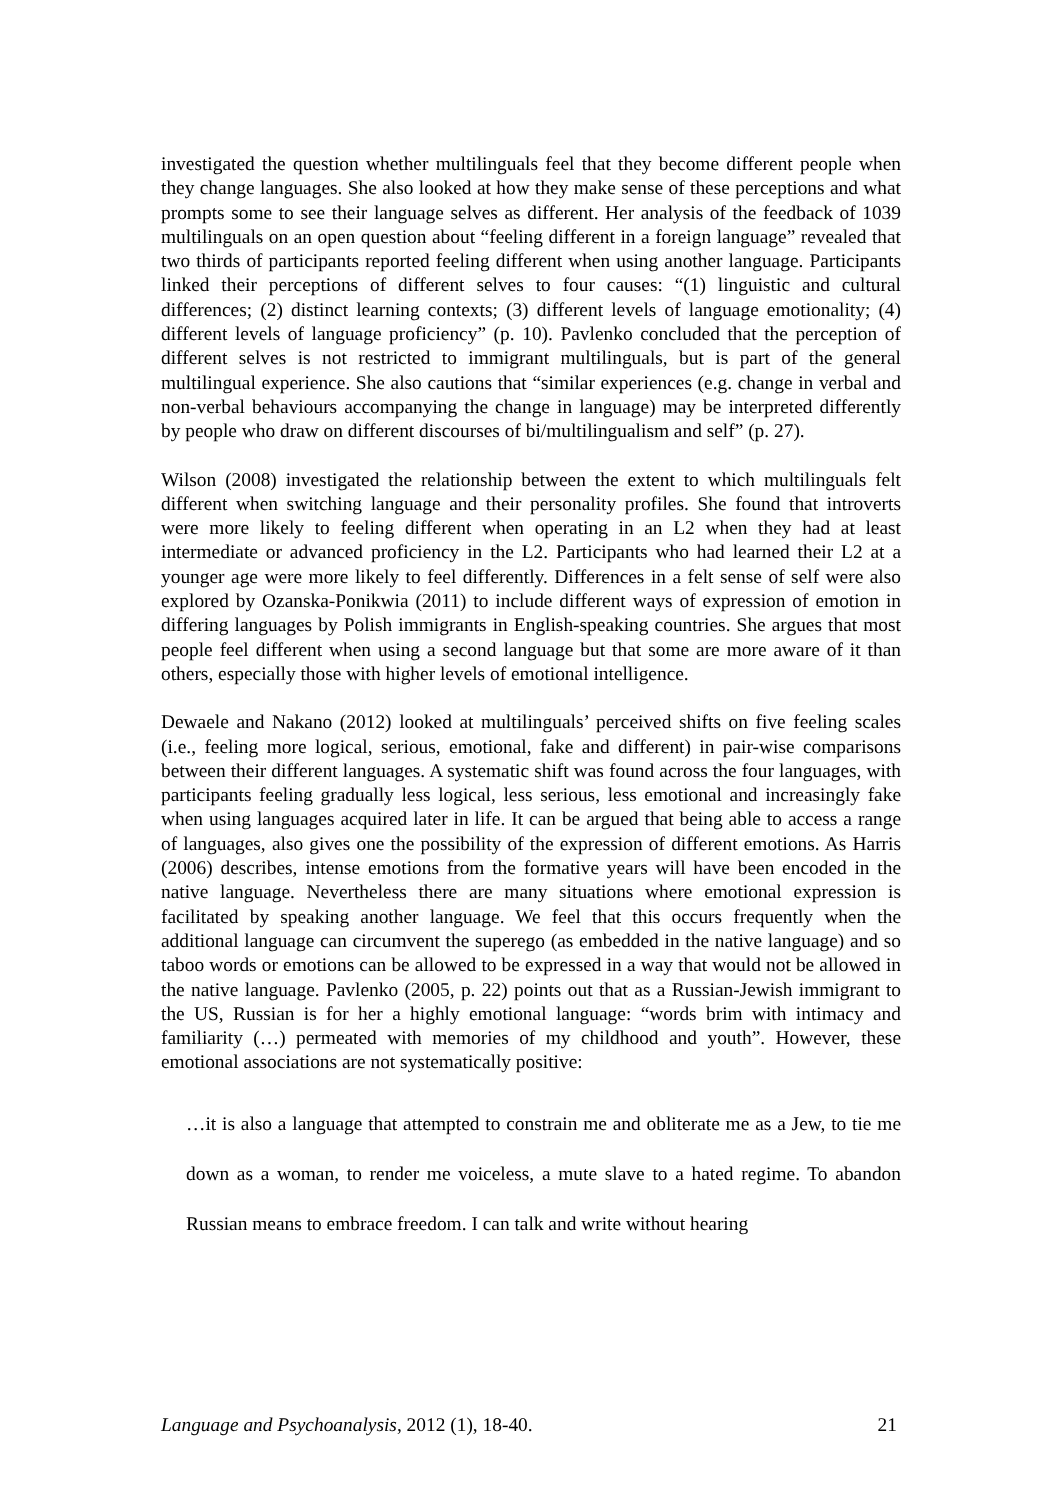investigated the question whether multilinguals feel that they become different people when they change languages. She also looked at how they make sense of these perceptions and what prompts some to see their language selves as different. Her analysis of the feedback of 1039 multilinguals on an open question about “feeling different in a foreign language” revealed that two thirds of participants reported feeling different when using another language. Participants linked their perceptions of different selves to four causes: “(1) linguistic and cultural differences; (2) distinct learning contexts; (3) different levels of language emotionality; (4) different levels of language proficiency” (p. 10). Pavlenko concluded that the perception of different selves is not restricted to immigrant multilinguals, but is part of the general multilingual experience. She also cautions that “similar experiences (e.g. change in verbal and non-verbal behaviours accompanying the change in language) may be interpreted differently by people who draw on different discourses of bi/multilingualism and self” (p. 27).
Wilson (2008) investigated the relationship between the extent to which multilinguals felt different when switching language and their personality profiles. She found that introverts were more likely to feeling different when operating in an L2 when they had at least intermediate or advanced proficiency in the L2. Participants who had learned their L2 at a younger age were more likely to feel differently. Differences in a felt sense of self were also explored by Ozanska-Ponikwia (2011) to include different ways of expression of emotion in differing languages by Polish immigrants in English-speaking countries. She argues that most people feel different when using a second language but that some are more aware of it than others, especially those with higher levels of emotional intelligence.
Dewaele and Nakano (2012) looked at multilinguals’ perceived shifts on five feeling scales (i.e., feeling more logical, serious, emotional, fake and different) in pair-wise comparisons between their different languages. A systematic shift was found across the four languages, with participants feeling gradually less logical, less serious, less emotional and increasingly fake when using languages acquired later in life. It can be argued that being able to access a range of languages, also gives one the possibility of the expression of different emotions. As Harris (2006) describes, intense emotions from the formative years will have been encoded in the native language. Nevertheless there are many situations where emotional expression is facilitated by speaking another language. We feel that this occurs frequently when the additional language can circumvent the superego (as embedded in the native language) and so taboo words or emotions can be allowed to be expressed in a way that would not be allowed in the native language. Pavlenko (2005, p. 22) points out that as a Russian-Jewish immigrant to the US, Russian is for her a highly emotional language: “words brim with intimacy and familiarity (…) permeated with memories of my childhood and youth”. However, these emotional associations are not systematically positive:
…it is also a language that attempted to constrain me and obliterate me as a Jew, to tie me down as a woman, to render me voiceless, a mute slave to a hated regime. To abandon Russian means to embrace freedom. I can talk and write without hearing
Language and Psychoanalysis, 2012 (1), 18-40. 21